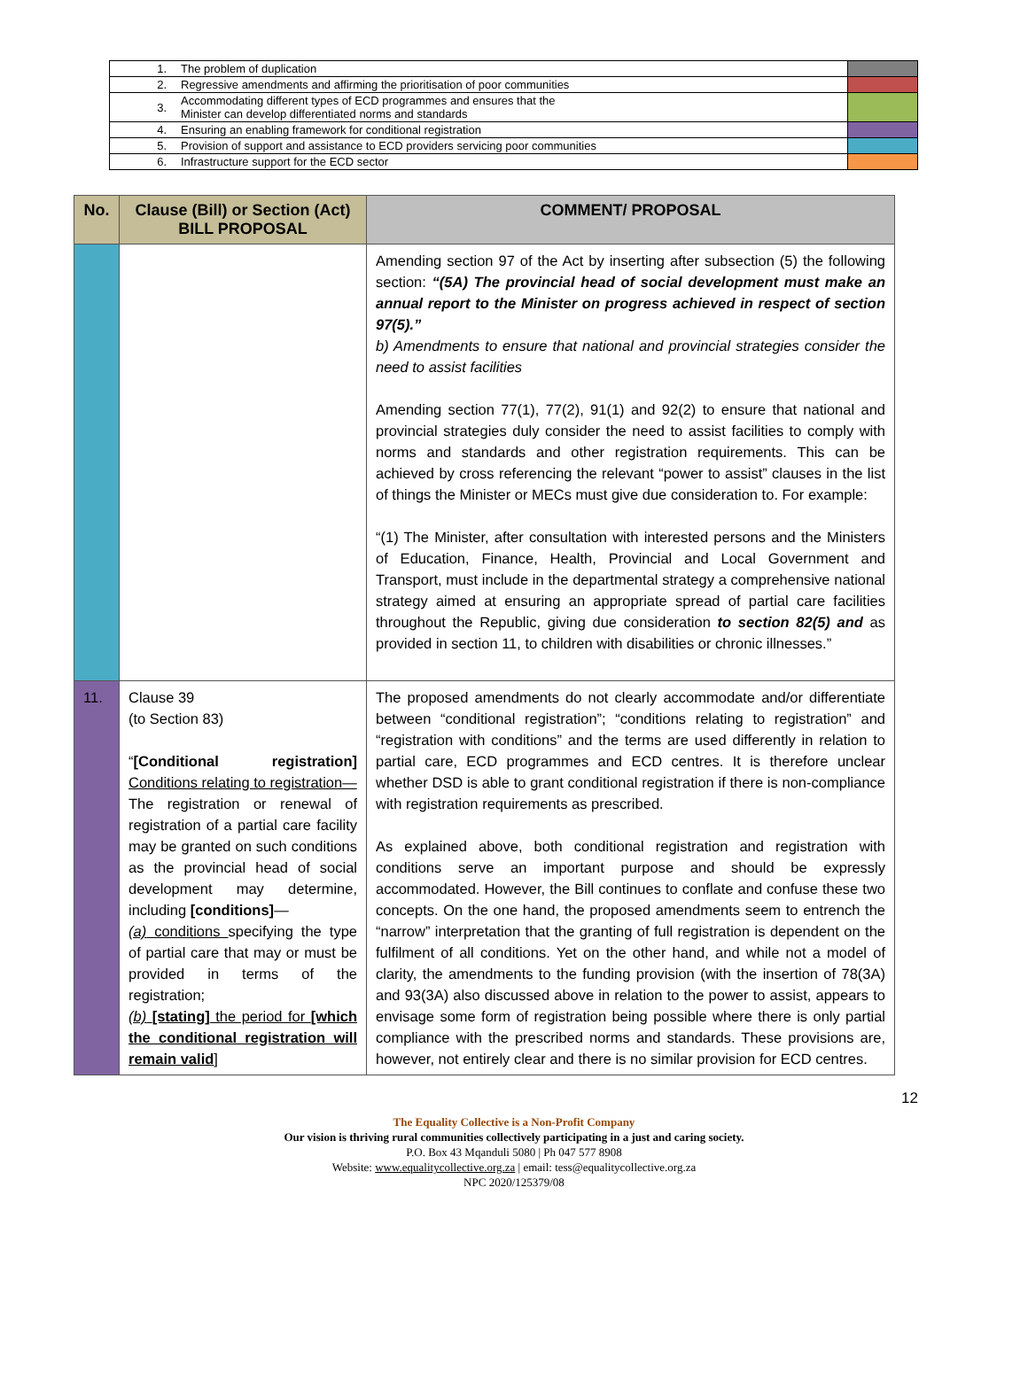| 1. | The problem of duplication | |
| 2. | Regressive amendments and affirming the prioritisation of poor communities | |
| 3. | Accommodating different types of ECD programmes and ensures that the Minister can develop differentiated norms and standards | |
| 4. | Ensuring an enabling framework for conditional registration | |
| 5. | Provision of support and assistance to ECD providers servicing poor communities | |
| 6. | Infrastructure support for the ECD sector | |
| No. | Clause (Bill) or Section (Act) BILL PROPOSAL | COMMENT/ PROPOSAL |
| --- | --- | --- |
| | | Amending section 97 of the Act by inserting after subsection (5) the following section: “(5A) The provincial head of social development must make an annual report to the Minister on progress achieved in respect of section 97(5).” b) Amendments to ensure that national and provincial strategies consider the need to assist facilities Amending section 77(1), 77(2), 91(1) and 92(2) to ensure that national and provincial strategies duly consider the need to assist facilities to comply with norms and standards and other registration requirements. This can be achieved by cross referencing the relevant “power to assist” clauses in the list of things the Minister or MECs must give due consideration to. For example: “(1) The Minister, after consultation with interested persons and the Ministers of Education, Finance, Health, Provincial and Local Government and Transport, must include in the departmental strategy a comprehensive national strategy aimed at ensuring an appropriate spread of partial care facilities throughout the Republic, giving due consideration to section 82(5) and as provided in section 11, to children with disabilities or chronic illnesses.” |
| 11. | Clause 39 (to Section 83) “ [Conditional registration] Conditions relating to registration— The registration or renewal of registration of a partial care facility may be granted on such conditions as the provincial head of social development may determine, including [conditions] — (a) conditions specifying the type of partial care that may or must be provided in terms of the registration; (b) [stating] the period for [which the conditional registration will remain valid ] | The proposed amendments do not clearly accommodate and/or differentiate between “conditional registration”; “conditions relating to registration” and “registration with conditions” and the terms are used differently in relation to partial care, ECD programmes and ECD centres. It is therefore unclear whether DSD is able to grant conditional registration if there is non-compliance with registration requirements as prescribed. As explained above, both conditional registration and registration with conditions serve an important purpose and should be expressly accommodated. However, the Bill continues to conflate and confuse these two concepts. On the one hand, the proposed amendments seem to entrench the “narrow” interpretation that the granting of full registration is dependent on the fulfilment of all conditions. Yet on the other hand, and while not a model of clarity, the amendments to the funding provision (with the insertion of 78(3A) and 93(3A) also discussed above in relation to the power to assist, appears to envisage some form of registration being possible where there is only partial compliance with the prescribed norms and standards. These provisions are, however, not entirely clear and there is no similar provision for ECD centres. |
12
The Equality Collective is a Non-Profit Company
Our vision is thriving rural communities collectively participating in a just and caring society.
P.O. Box 43 Mqanduli 5080 | Ph 047 577 8908
Website: www.equalitycollective.org.za | email: tess@equalitycollective.org.za
NPC 2020/125379/08